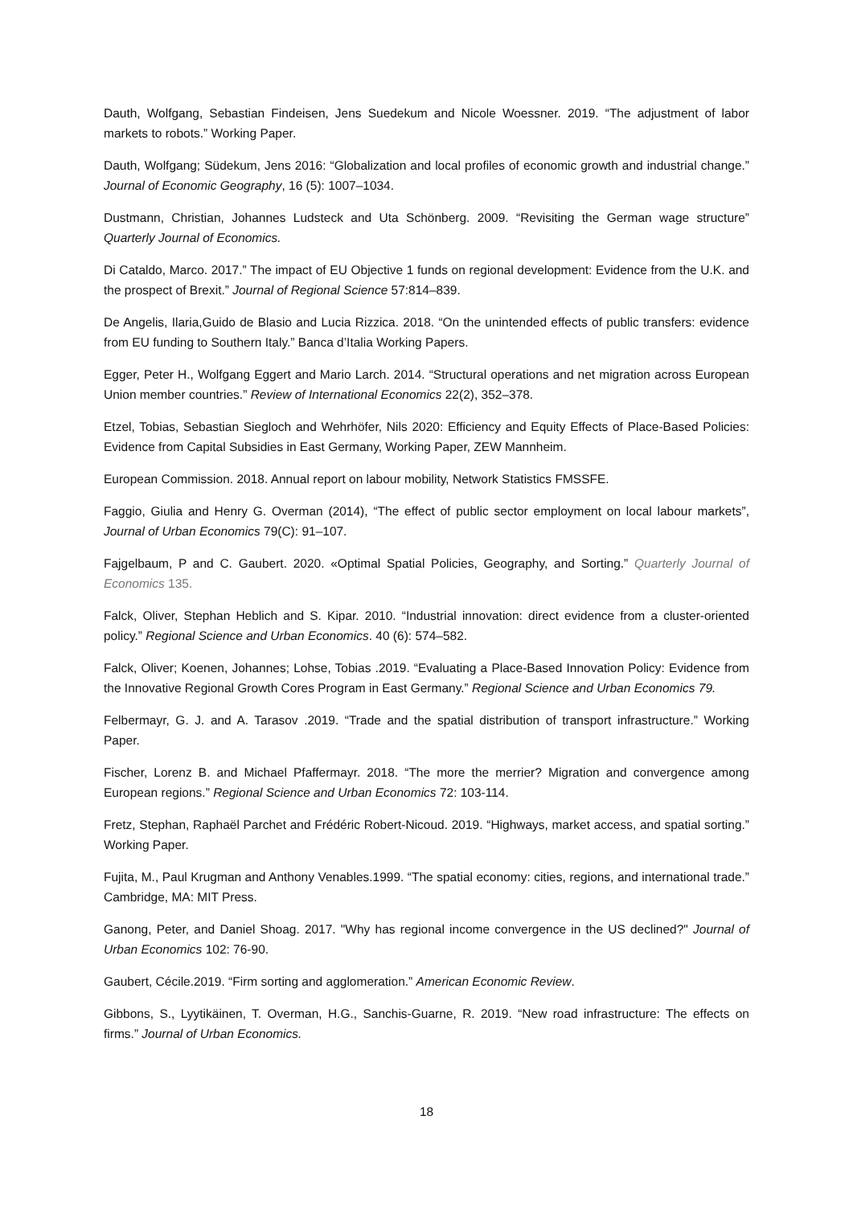Dauth, Wolfgang, Sebastian Findeisen, Jens Suedekum and Nicole Woessner. 2019. “The adjustment of labor markets to robots.” Working Paper.
Dauth, Wolfgang; Südekum, Jens 2016: “Globalization and local profiles of economic growth and industrial change.” Journal of Economic Geography, 16 (5): 1007–1034.
Dustmann, Christian, Johannes Ludsteck and Uta Schönberg. 2009. “Revisiting the German wage structure” Quarterly Journal of Economics.
Di Cataldo, Marco. 2017.” The impact of EU Objective 1 funds on regional development: Evidence from the U.K. and the prospect of Brexit.” Journal of Regional Science 57:814–839.
De Angelis, Ilaria,Guido de Blasio and Lucia Rizzica. 2018. “On the unintended effects of public transfers: evidence from EU funding to Southern Italy.” Banca d’Italia Working Papers.
Egger, Peter H., Wolfgang Eggert and Mario Larch. 2014. “Structural operations and net migration across European Union member countries.” Review of International Economics 22(2), 352–378.
Etzel, Tobias, Sebastian Siegloch and Wehrhöfer, Nils 2020: Efficiency and Equity Effects of Place-Based Policies: Evidence from Capital Subsidies in East Germany, Working Paper, ZEW Mannheim.
European Commission. 2018. Annual report on labour mobility, Network Statistics FMSSFE.
Faggio, Giulia and Henry G. Overman (2014), “The effect of public sector employment on local labour markets”, Journal of Urban Economics 79(C): 91–107.
Fajgelbaum, P and C. Gaubert. 2020. «Optimal Spatial Policies, Geography, and Sorting.” Quarterly Journal of Economics 135.
Falck, Oliver, Stephan Heblich and S. Kipar. 2010. “Industrial innovation: direct evidence from a cluster-oriented policy.” Regional Science and Urban Economics. 40 (6): 574–582.
Falck, Oliver; Koenen, Johannes; Lohse, Tobias .2019. “Evaluating a Place-Based Innovation Policy: Evidence from the Innovative Regional Growth Cores Program in East Germany.” Regional Science and Urban Economics 79.
Felbermayr, G. J. and A. Tarasov .2019. “Trade and the spatial distribution of transport infrastructure.” Working Paper.
Fischer, Lorenz B. and Michael Pfaffermayr. 2018. “The more the merrier? Migration and convergence among European regions.” Regional Science and Urban Economics 72: 103-114.
Fretz, Stephan, Raphaël Parchet and Frédéric Robert-Nicoud. 2019. “Highways, market access, and spatial sorting.” Working Paper.
Fujita, M., Paul Krugman and Anthony Venables.1999. “The spatial economy: cities, regions, and international trade.” Cambridge, MA: MIT Press.
Ganong, Peter, and Daniel Shoag. 2017. "Why has regional income convergence in the US declined?" Journal of Urban Economics 102: 76-90.
Gaubert, Cécile.2019. “Firm sorting and agglomeration.” American Economic Review.
Gibbons, S., Lyytikäinen, T. Overman, H.G., Sanchis-Guarne, R. 2019. “New road infrastructure: The effects on firms.” Journal of Urban Economics.
18